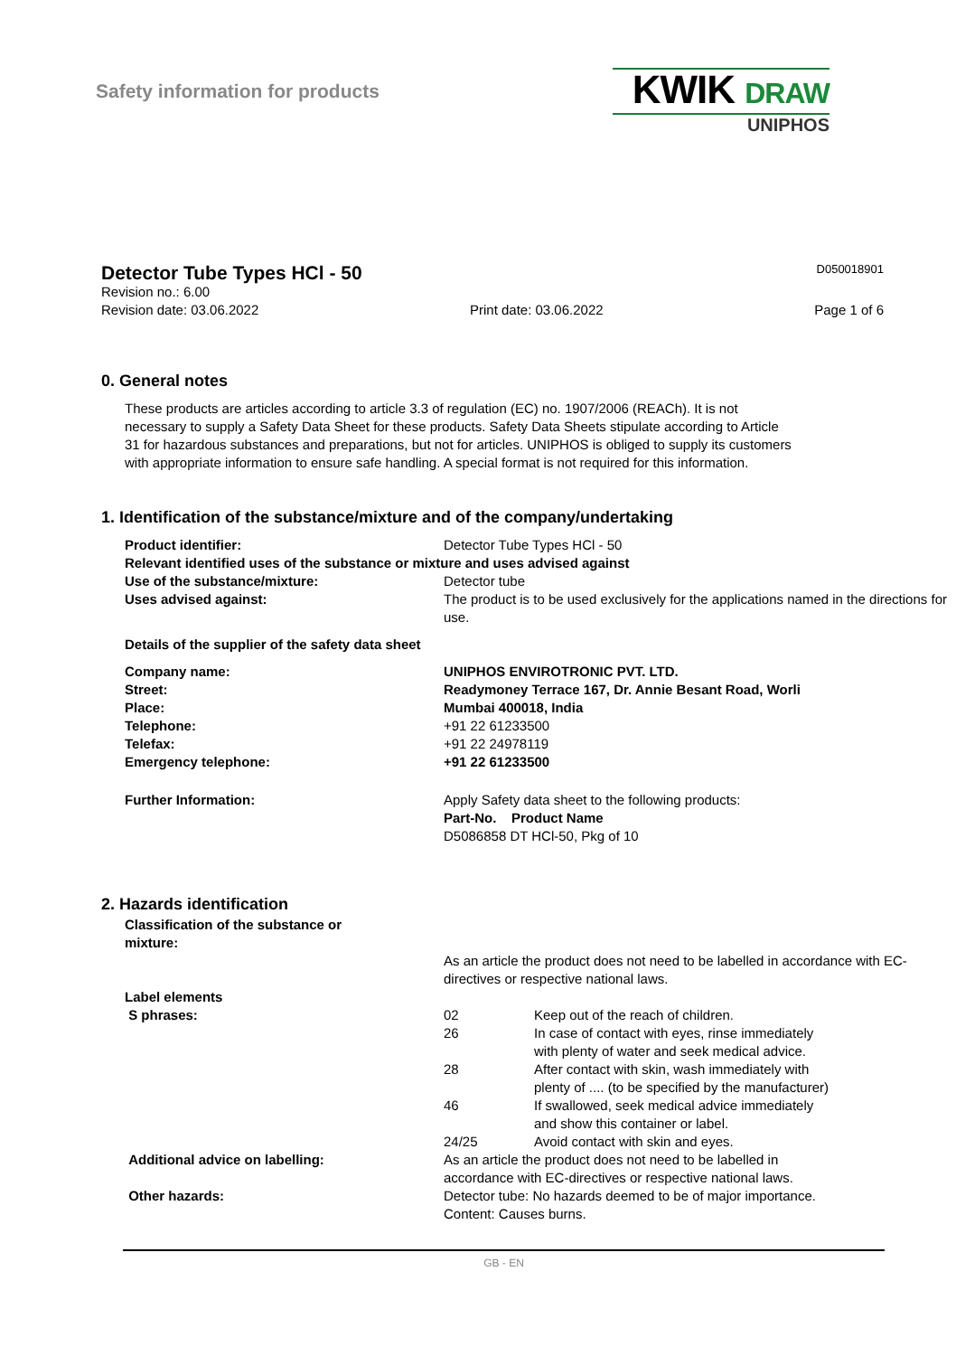Safety information for products
KWIK DRAW
UNIPHOS
Detector Tube Types HCl - 50
D050018901
Revision no.: 6.00
Revision date: 03.06.2022 Print date: 03.06.2022 Page 1 of 6
0. General notes
These products are articles according to article 3.3 of regulation (EC) no. 1907/2006 (REACh). It is not necessary to supply a Safety Data Sheet for these products. Safety Data Sheets stipulate according to Article 31 for hazardous substances and preparations, but not for articles. UNIPHOS is obliged to supply its customers with appropriate information to ensure safe handling. A special format is not required for this information.
1. Identification of the substance/mixture and of the company/undertaking
| Product identifier: | Detector Tube Types HCl - 50 |
| Relevant identified uses of the substance or mixture and uses advised against | |
| Use of the substance/mixture: | Detector tube |
| Uses advised against: | The product is to be used exclusively for the applications named in the directions for use. |
| Details of the supplier of the safety data sheet | |
| Company name: | UNIPHOS ENVIROTRONIC PVT. LTD. |
| Street: | Readymoney Terrace 167, Dr. Annie Besant Road, Worli |
| Place: | Mumbai 400018, India |
| Telephone: | +91 22 61233500 |
| Telefax: | +91 22 24978119 |
| Emergency telephone: | +91 22 61233500 |
| Further Information: | Apply Safety data sheet to the following products: Part-No. Product Name D5086858 DT HCl-50, Pkg of 10 |
2. Hazards identification
| Classification of the substance or mixture: | | |
| | As an article the product does not need to be labelled in accordance with EC-directives or respective national laws. | |
| Label elements | | |
| S phrases: | 02 | Keep out of the reach of children. |
| | 26 | In case of contact with eyes, rinse immediately with plenty of water and seek medical advice. |
| | 28 | After contact with skin, wash immediately with plenty of .... (to be specified by the manufacturer) |
| | 46 | If swallowed, seek medical advice immediately and show this container or label. |
| | 24/25 | Avoid contact with skin and eyes. |
| Additional advice on labelling: | As an article the product does not need to be labelled in accordance with EC-directives or respective national laws. | |
| Other hazards: | Detector tube: No hazards deemed to be of major importance. Content: Causes burns. | |
GB - EN